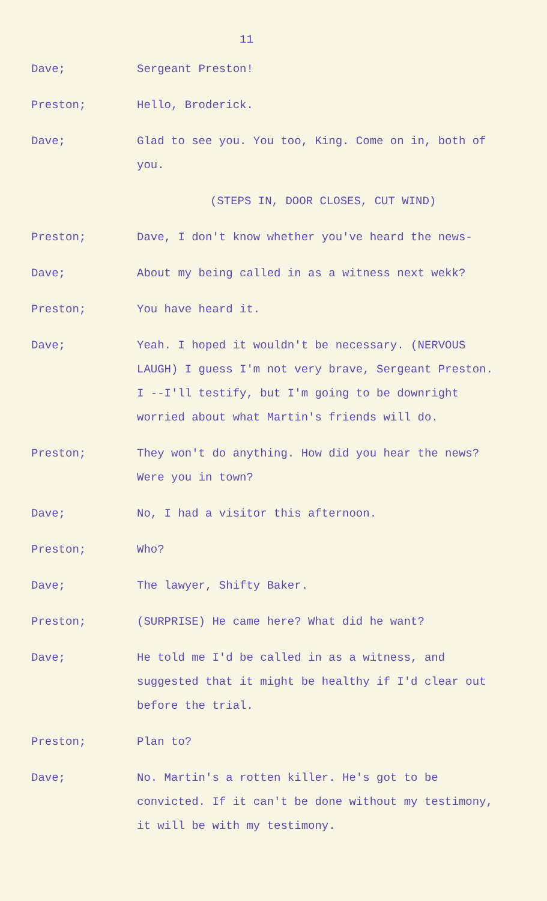11
Dave; Sergeant Preston!
Preston; Hello, Broderick.
Dave; Glad to see you. You too, King. Come on in, both of you.
(STEPS IN, DOOR CLOSES, CUT WIND)
Preston; Dave, I don't know whether you've heard the news-
Dave; About my being called in as a witness next wekk?
Preston; You have heard it.
Dave; Yeah. I hoped it wouldn't be necessary. (NERVOUS LAUGH) I guess I'm not very brave, Sergeant Preston. I --I'll testify, but I'm going to be downright worried about what Martin's friends will do.
Preston; They won't do anything. How did you hear the news? Were you in town?
Dave; No, I had a visitor this afternoon.
Preston; Who?
Dave; The lawyer, Shifty Baker.
Preston; (SURPRISE) He came here? What did he want?
Dave; He told me I'd be called in as a witness, and suggested that it might be healthy if I'd clear out before the trial.
Preston; Plan to?
Dave; No. Martin's a rotten killer. He's got to be convicted. If it can't be done without my testimony, it will be with my testimony.